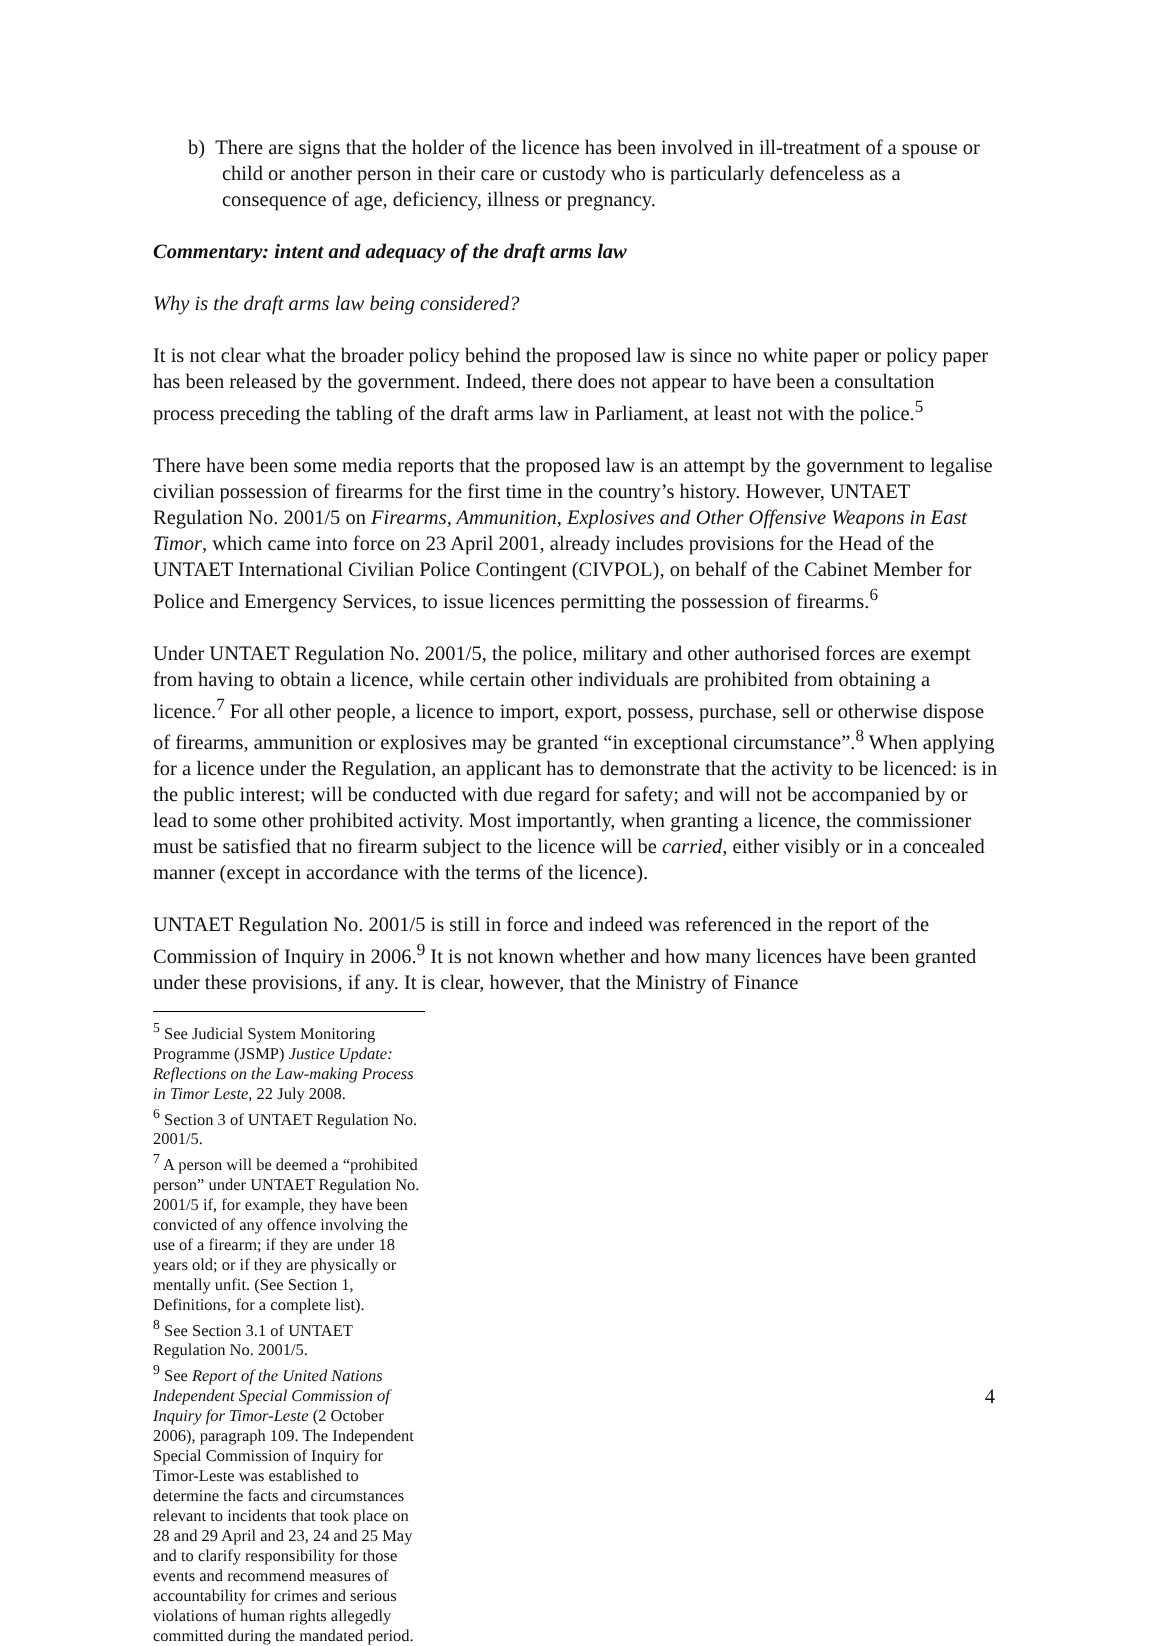b) There are signs that the holder of the licence has been involved in ill-treatment of a spouse or child or another person in their care or custody who is particularly defenceless as a consequence of age, deficiency, illness or pregnancy.
Commentary: intent and adequacy of the draft arms law
Why is the draft arms law being considered?
It is not clear what the broader policy behind the proposed law is since no white paper or policy paper has been released by the government. Indeed, there does not appear to have been a consultation process preceding the tabling of the draft arms law in Parliament, at least not with the police.<sup>5</sup>
There have been some media reports that the proposed law is an attempt by the government to legalise civilian possession of firearms for the first time in the country’s history. However, UNTAET Regulation No. 2001/5 on Firearms, Ammunition, Explosives and Other Offensive Weapons in East Timor, which came into force on 23 April 2001, already includes provisions for the Head of the UNTAET International Civilian Police Contingent (CIVPOL), on behalf of the Cabinet Member for Police and Emergency Services, to issue licences permitting the possession of firearms.<sup>6</sup>
Under UNTAET Regulation No. 2001/5, the police, military and other authorised forces are exempt from having to obtain a licence, while certain other individuals are prohibited from obtaining a licence.<sup>7</sup> For all other people, a licence to import, export, possess, purchase, sell or otherwise dispose of firearms, ammunition or explosives may be granted “in exceptional circumstance”.<sup>8</sup> When applying for a licence under the Regulation, an applicant has to demonstrate that the activity to be licenced: is in the public interest; will be conducted with due regard for safety; and will not be accompanied by or lead to some other prohibited activity. Most importantly, when granting a licence, the commissioner must be satisfied that no firearm subject to the licence will be carried, either visibly or in a concealed manner (except in accordance with the terms of the licence).
UNTAET Regulation No. 2001/5 is still in force and indeed was referenced in the report of the Commission of Inquiry in 2006.<sup>9</sup> It is not known whether and how many licences have been granted under these provisions, if any. It is clear, however, that the Ministry of Finance
<sup>5</sup> See Judicial System Monitoring Programme (JSMP) Justice Update: Reflections on the Law-making Process in Timor Leste, 22 July 2008.
<sup>6</sup> Section 3 of UNTAET Regulation No. 2001/5.
<sup>7</sup> A person will be deemed a “prohibited person” under UNTAET Regulation No. 2001/5 if, for example, they have been convicted of any offence involving the use of a firearm; if they are under 18 years old; or if they are physically or mentally unfit. (See Section 1, Definitions, for a complete list).
<sup>8</sup> See Section 3.1 of UNTAET Regulation No. 2001/5.
<sup>9</sup> See Report of the United Nations Independent Special Commission of Inquiry for Timor-Leste (2 October 2006), paragraph 109. The Independent Special Commission of Inquiry for Timor-Leste was established to determine the facts and circumstances relevant to incidents that took place on 28 and 29 April and 23, 24 and 25 May and to clarify responsibility for those events and recommend measures of accountability for crimes and serious violations of human rights allegedly committed during the mandated period.
4